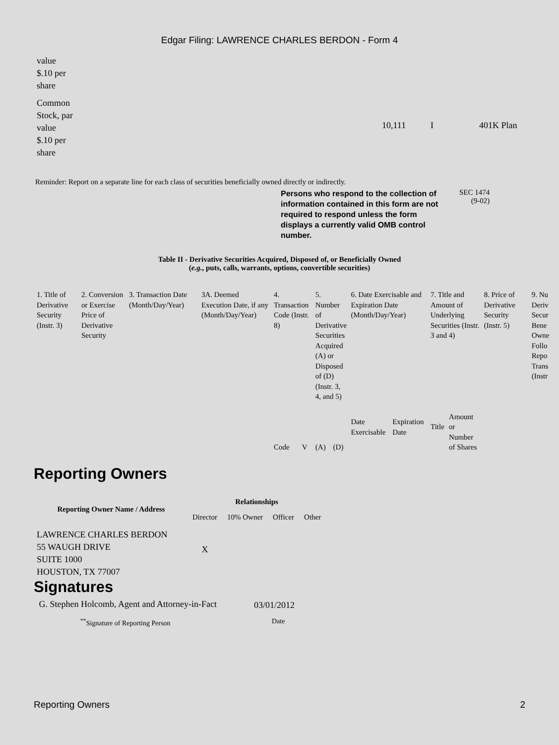Edgar Filing: LAWRENCE CHARLES BERDON - Form 4
| value $.10 per share | | | | |
| Common Stock, par value $.10 per share | | 10,111 | I | 401K Plan |
Reminder: Report on a separate line for each class of securities beneficially owned directly or indirectly.
Persons who respond to the collection of information contained in this form are not required to respond unless the form displays a currently valid OMB control number.
SEC 1474
(9-02)
Table II - Derivative Securities Acquired, Disposed of, or Beneficially Owned
(e.g., puts, calls, warrants, options, convertible securities)
| 1. Title of Derivative Security (Instr. 3) | 2. Conversion or Exercise Price of Derivative Security | 3. Transaction Date (Month/Day/Year) | 3A. Deemed Execution Date, if any (Month/Day/Year) | 4. Transaction Code (Instr. 8) | | 5. Number of Derivative Securities Acquired (A) or Disposed of (D) (Instr. 3, 4, and 5) | | 6. Date Exercisable and Expiration Date (Month/Day/Year) | | 7. Title and Amount of Underlying Securities (Instr. 3 and 4) | | 8. Price of Derivative Security (Instr. 5) | 9. Nu Deriv Secur Bene Owne Follo Repo Trans (Instr |
| | | | | Code | V | (A) | (D) | Date Exercisable | Expiration Date | Title | Amount or Number of Shares | | |
Reporting Owners
| Reporting Owner Name / Address | Relationships | | | |
| --- | --- | --- | --- | --- |
| | Director | 10% Owner | Officer | Other |
| LAWRENCE CHARLES BERDON 55 WAUGH DRIVE SUITE 1000 HOUSTON, TX 77007 | X | | | |
Signatures
| G. Stephen Holcomb, Agent and Attorney-in-Fact | 03/01/2012 |
| <sup>**</sup> Signature of Reporting Person | Date |
Reporting Owners 2